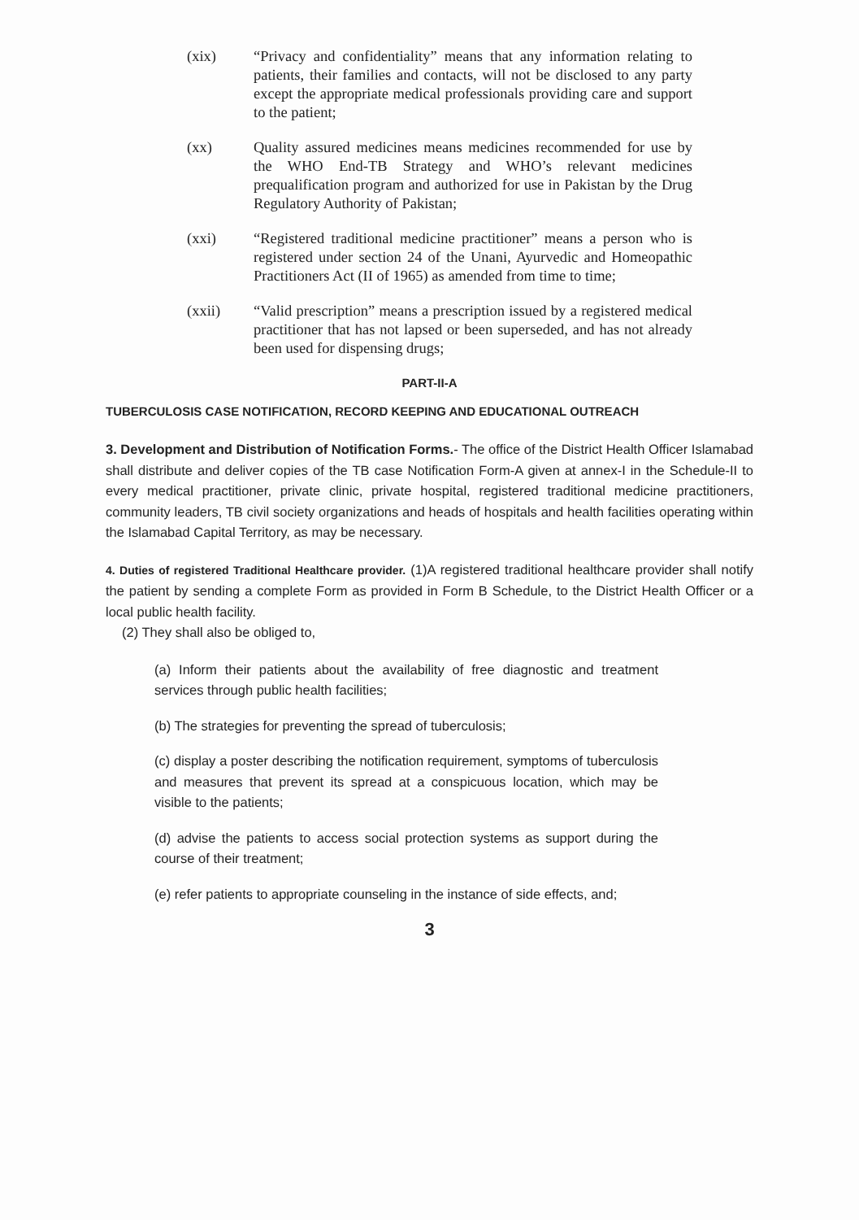(xix) “Privacy and confidentiality” means that any information relating to patients, their families and contacts, will not be disclosed to any party except the appropriate medical professionals providing care and support to the patient;
(xx) Quality assured medicines means medicines recommended for use by the WHO End-TB Strategy and WHO’s relevant medicines prequalification program and authorized for use in Pakistan by the Drug Regulatory Authority of Pakistan;
(xxi) “Registered traditional medicine practitioner” means a person who is registered under section 24 of the Unani, Ayurvedic and Homeopathic Practitioners Act (II of 1965) as amended from time to time;
(xxii) “Valid prescription” means a prescription issued by a registered medical practitioner that has not lapsed or been superseded, and has not already been used for dispensing drugs;
PART-II-A
TUBERCULOSIS CASE NOTIFICATION, RECORD KEEPING AND EDUCATIONAL OUTREACH
3. Development and Distribution of Notification Forms.- The office of the District Health Officer Islamabad shall distribute and deliver copies of the TB case Notification Form-A given at annex-I in the Schedule-II to every medical practitioner, private clinic, private hospital, registered traditional medicine practitioners, community leaders, TB civil society organizations and heads of hospitals and health facilities operating within the Islamabad Capital Territory, as may be necessary.
4. Duties of registered Traditional Healthcare provider. (1)A registered traditional healthcare provider shall notify the patient by sending a complete Form as provided in Form B Schedule, to the District Health Officer or a local public health facility.
(2) They shall also be obliged to,
(a) Inform their patients about the availability of free diagnostic and treatment services through public health facilities;
(b) The strategies for preventing the spread of tuberculosis;
(c) display a poster describing the notification requirement, symptoms of tuberculosis and measures that prevent its spread at a conspicuous location, which may be visible to the patients;
(d) advise the patients to access social protection systems as support during the course of their treatment;
(e) refer patients to appropriate counseling in the instance of side effects, and;
3